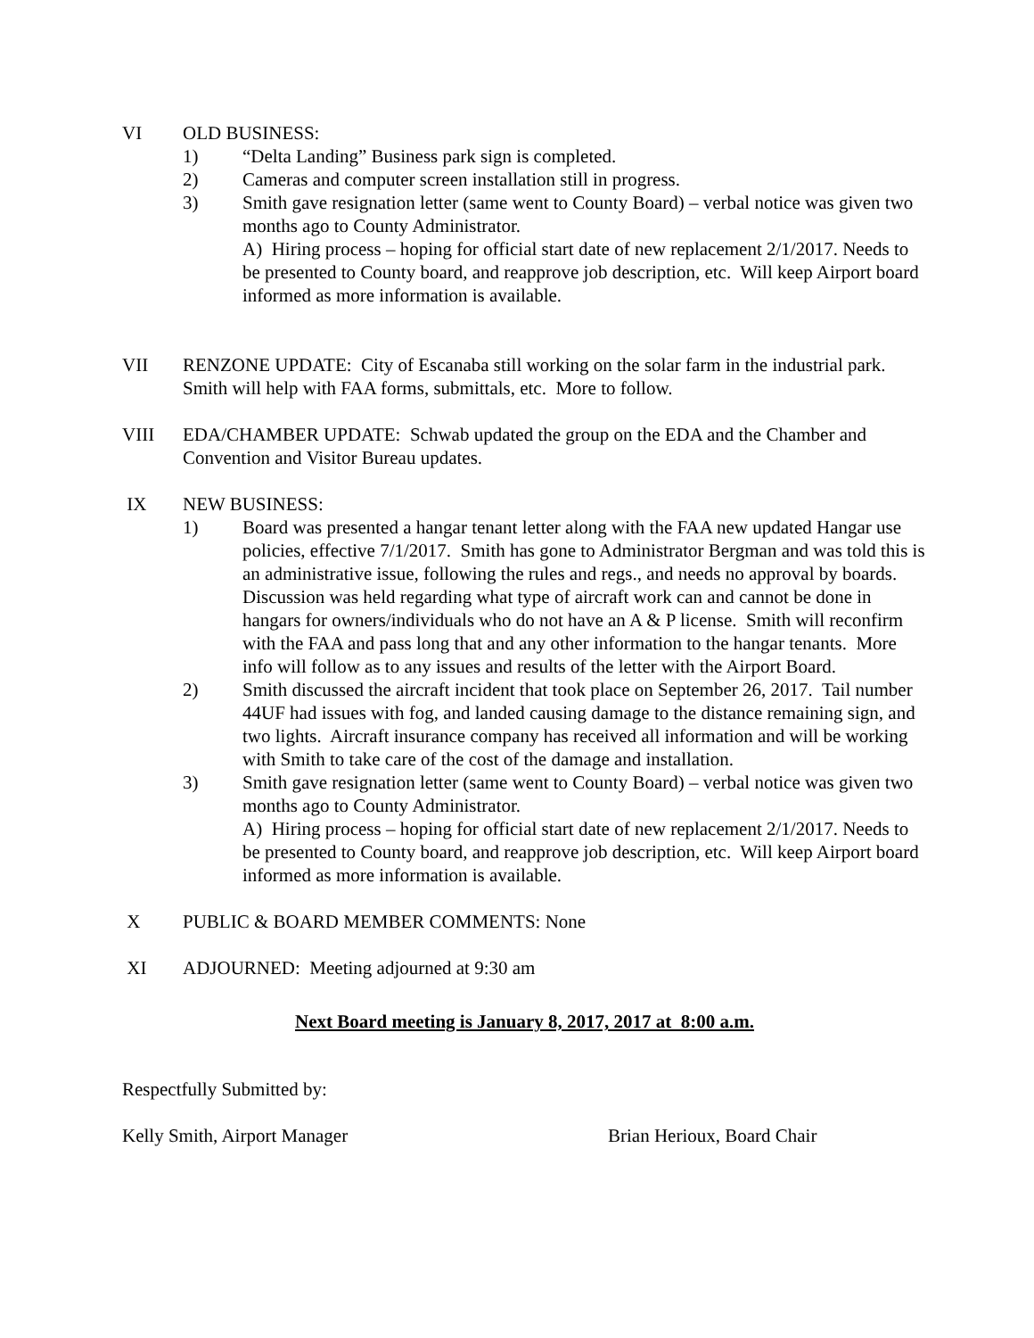VI OLD BUSINESS:
1) “Delta Landing” Business park sign is completed.
2) Cameras and computer screen installation still in progress.
3) Smith gave resignation letter (same went to County Board) – verbal notice was given two months ago to County Administrator.
A) Hiring process – hoping for official start date of new replacement 2/1/2017. Needs to be presented to County board, and reapprove job description, etc. Will keep Airport board informed as more information is available.
VII RENZONE UPDATE: City of Escanaba still working on the solar farm in the industrial park. Smith will help with FAA forms, submittals, etc. More to follow.
VIII EDA/CHAMBER UPDATE: Schwab updated the group on the EDA and the Chamber and Convention and Visitor Bureau updates.
IX NEW BUSINESS:
1) Board was presented a hangar tenant letter along with the FAA new updated Hangar use policies, effective 7/1/2017. Smith has gone to Administrator Bergman and was told this is an administrative issue, following the rules and regs., and needs no approval by boards. Discussion was held regarding what type of aircraft work can and cannot be done in hangars for owners/individuals who do not have an A & P license. Smith will reconfirm with the FAA and pass long that and any other information to the hangar tenants. More info will follow as to any issues and results of the letter with the Airport Board.
2) Smith discussed the aircraft incident that took place on September 26, 2017. Tail number 44UF had issues with fog, and landed causing damage to the distance remaining sign, and two lights. Aircraft insurance company has received all information and will be working with Smith to take care of the cost of the damage and installation.
3) Smith gave resignation letter (same went to County Board) – verbal notice was given two months ago to County Administrator.
A) Hiring process – hoping for official start date of new replacement 2/1/2017. Needs to be presented to County board, and reapprove job description, etc. Will keep Airport board informed as more information is available.
X PUBLIC & BOARD MEMBER COMMENTS: None
XI ADJOURNED: Meeting adjourned at 9:30 am
Next Board meeting is January 8, 2017, 2017 at 8:00 a.m.
Respectfully Submitted by:
Kelly Smith, Airport Manager Brian Herioux, Board Chair